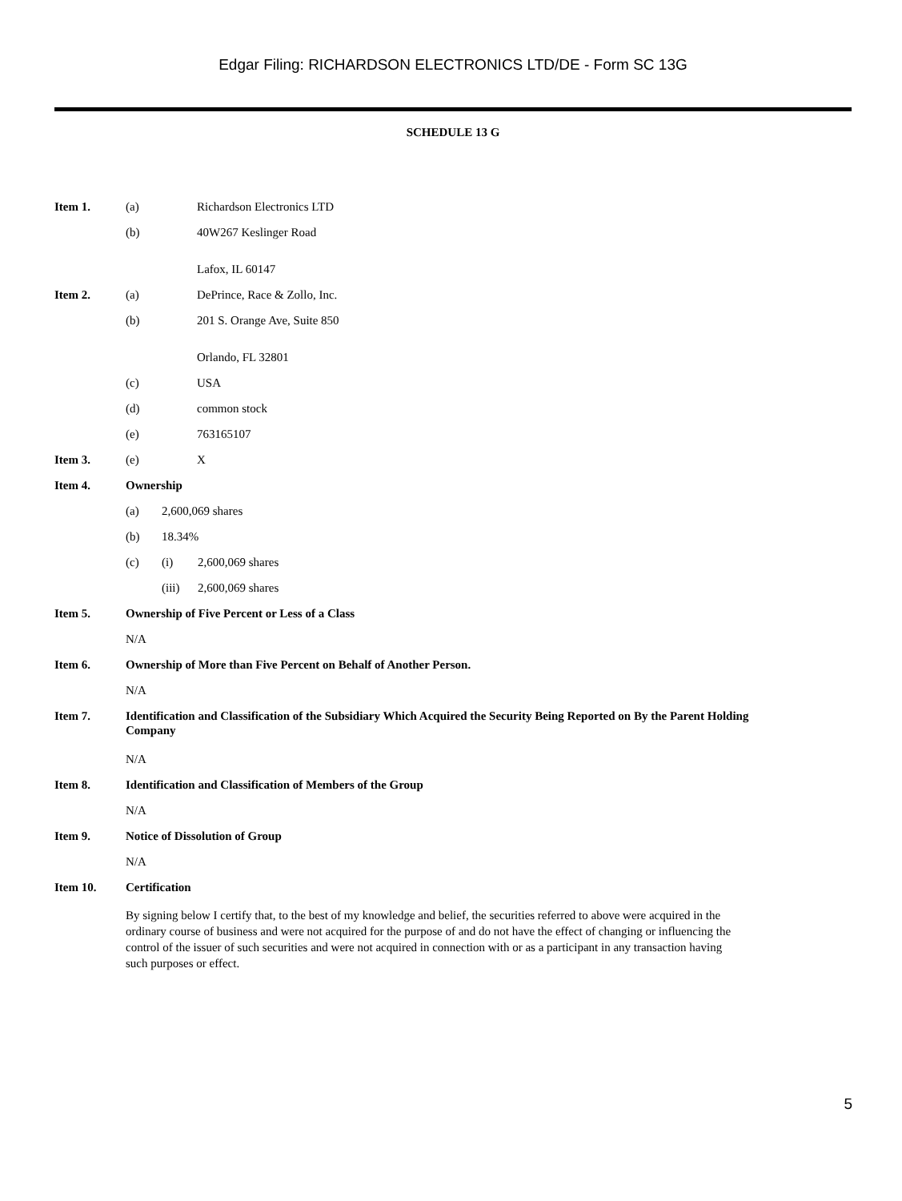Edgar Filing: RICHARDSON ELECTRONICS LTD/DE - Form SC 13G
SCHEDULE 13 G
Item 1. (a) Richardson Electronics LTD
(b) 40W267 Keslinger Road
Lafox, IL 60147
Item 2. (a) DePrince, Race & Zollo, Inc.
(b) 201 S. Orange Ave, Suite 850
Orlando, FL 32801
(c) USA
(d) common stock
(e) 763165107
Item 3. (e) X
Item 4. Ownership
(a) 2,600,069 shares
(b) 18.34%
(c) (i) 2,600,069 shares
(iii) 2,600,069 shares
Item 5. Ownership of Five Percent or Less of a Class
N/A
Item 6. Ownership of More than Five Percent on Behalf of Another Person.
N/A
Item 7. Identification and Classification of the Subsidiary Which Acquired the Security Being Reported on By the Parent Holding Company
N/A
Item 8. Identification and Classification of Members of the Group
N/A
Item 9. Notice of Dissolution of Group
N/A
Item 10. Certification
By signing below I certify that, to the best of my knowledge and belief, the securities referred to above were acquired in the ordinary course of business and were not acquired for the purpose of and do not have the effect of changing or influencing the control of the issuer of such securities and were not acquired in connection with or as a participant in any transaction having such purposes or effect.
5